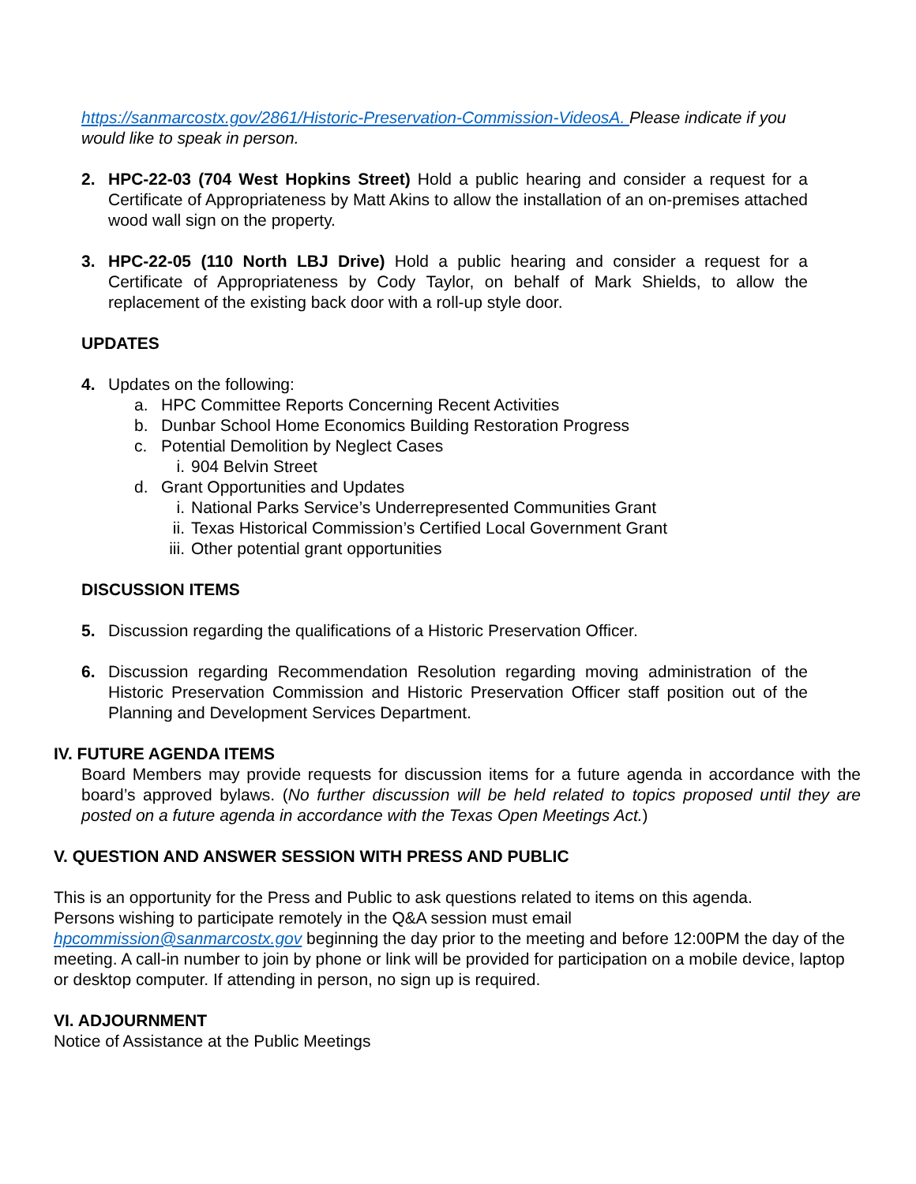https://sanmarcostx.gov/2861/Historic-Preservation-Commission-VideosA. Please indicate if you would like to speak in person.
2. HPC-22-03 (704 West Hopkins Street) Hold a public hearing and consider a request for a Certificate of Appropriateness by Matt Akins to allow the installation of an on-premises attached wood wall sign on the property.
3. HPC-22-05 (110 North LBJ Drive) Hold a public hearing and consider a request for a Certificate of Appropriateness by Cody Taylor, on behalf of Mark Shields, to allow the replacement of the existing back door with a roll-up style door.
UPDATES
4. Updates on the following:
a. HPC Committee Reports Concerning Recent Activities
b. Dunbar School Home Economics Building Restoration Progress
c. Potential Demolition by Neglect Cases
i. 904 Belvin Street
d. Grant Opportunities and Updates
i. National Parks Service’s Underrepresented Communities Grant
ii. Texas Historical Commission’s Certified Local Government Grant
iii. Other potential grant opportunities
DISCUSSION ITEMS
5. Discussion regarding the qualifications of a Historic Preservation Officer.
6. Discussion regarding Recommendation Resolution regarding moving administration of the Historic Preservation Commission and Historic Preservation Officer staff position out of the Planning and Development Services Department.
IV. FUTURE AGENDA ITEMS
Board Members may provide requests for discussion items for a future agenda in accordance with the board’s approved bylaws. (No further discussion will be held related to topics proposed until they are posted on a future agenda in accordance with the Texas Open Meetings Act.)
V. QUESTION AND ANSWER SESSION WITH PRESS AND PUBLIC
This is an opportunity for the Press and Public to ask questions related to items on this agenda.
Persons wishing to participate remotely in the Q&A session must email
hpcommission@sanmarcostx.gov beginning the day prior to the meeting and before 12:00PM the day of the meeting. A call-in number to join by phone or link will be provided for participation on a mobile device, laptop or desktop computer. If attending in person, no sign up is required.
VI. ADJOURNMENT
Notice of Assistance at the Public Meetings